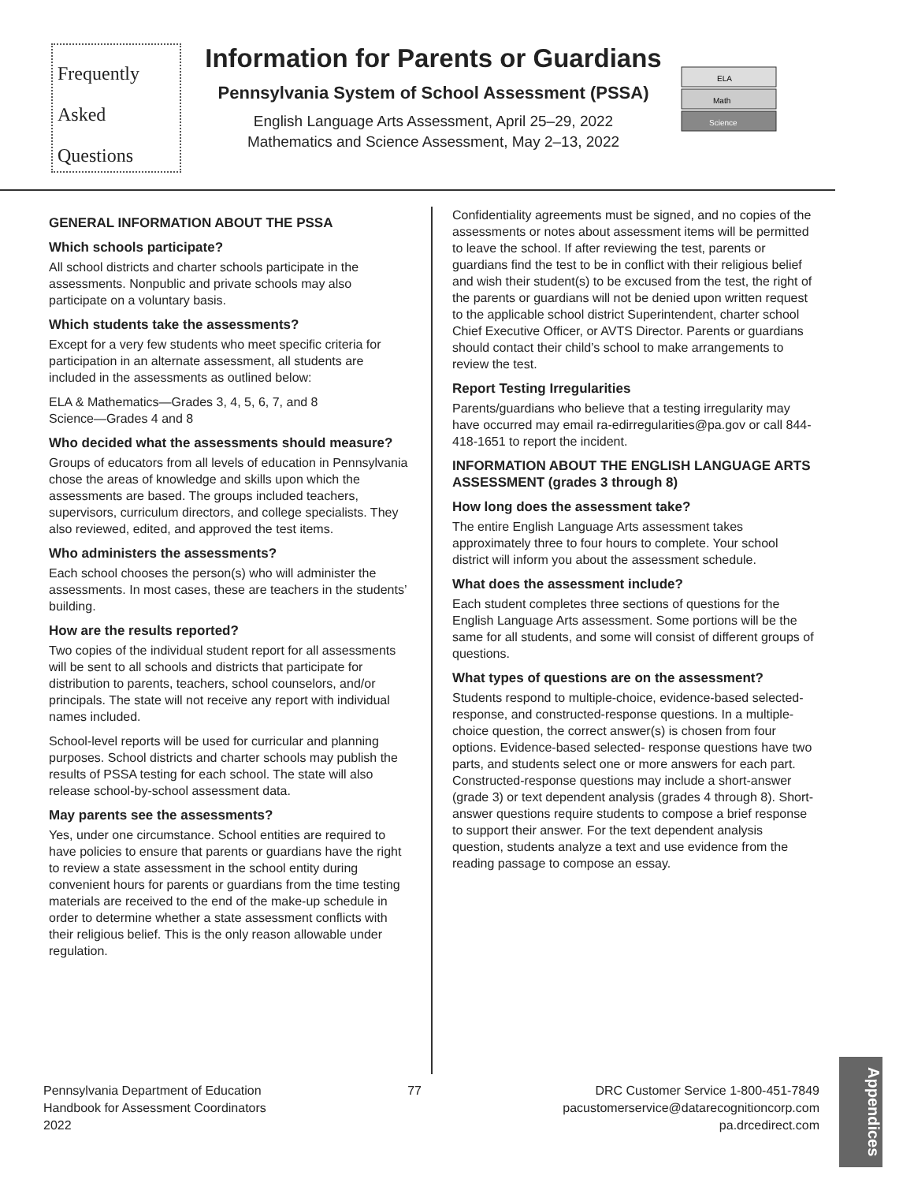Frequently
Asked
Questions
Information for Parents or Guardians
Pennsylvania System of School Assessment (PSSA)
English Language Arts Assessment, April 25–29, 2022
Mathematics and Science Assessment, May 2–13, 2022
ELA
Math
Science
GENERAL INFORMATION ABOUT THE PSSA
Which schools participate?
All school districts and charter schools participate in the assessments. Nonpublic and private schools may also participate on a voluntary basis.
Which students take the assessments?
Except for a very few students who meet specific criteria for participation in an alternate assessment, all students are included in the assessments as outlined below:
ELA & Mathematics—Grades 3, 4, 5, 6, 7, and 8
Science—Grades 4 and 8
Who decided what the assessments should measure?
Groups of educators from all levels of education in Pennsylvania chose the areas of knowledge and skills upon which the assessments are based. The groups included teachers, supervisors, curriculum directors, and college specialists. They also reviewed, edited, and approved the test items.
Who administers the assessments?
Each school chooses the person(s) who will administer the assessments. In most cases, these are teachers in the students’ building.
How are the results reported?
Two copies of the individual student report for all assessments will be sent to all schools and districts that participate for distribution to parents, teachers, school counselors, and/or principals. The state will not receive any report with individual names included.
School-level reports will be used for curricular and planning purposes. School districts and charter schools may publish the results of PSSA testing for each school. The state will also release school-by-school assessment data.
May parents see the assessments?
Yes, under one circumstance. School entities are required to have policies to ensure that parents or guardians have the right to review a state assessment in the school entity during convenient hours for parents or guardians from the time testing materials are received to the end of the make-up schedule in order to determine whether a state assessment conflicts with their religious belief. This is the only reason allowable under regulation.
Confidentiality agreements must be signed, and no copies of the assessments or notes about assessment items will be permitted to leave the school. If after reviewing the test, parents or guardians find the test to be in conflict with their religious belief and wish their student(s) to be excused from the test, the right of the parents or guardians will not be denied upon written request to the applicable school district Superintendent, charter school Chief Executive Officer, or AVTS Director. Parents or guardians should contact their child’s school to make arrangements to review the test.
Report Testing Irregularities
Parents/guardians who believe that a testing irregularity may have occurred may email ra-edirregularities@pa.gov or call 844-418-1651 to report the incident.
INFORMATION ABOUT THE ENGLISH LANGUAGE ARTS ASSESSMENT (grades 3 through 8)
How long does the assessment take?
The entire English Language Arts assessment takes approximately three to four hours to complete. Your school district will inform you about the assessment schedule.
What does the assessment include?
Each student completes three sections of questions for the English Language Arts assessment. Some portions will be the same for all students, and some will consist of different groups of questions.
What types of questions are on the assessment?
Students respond to multiple-choice, evidence-based selected-response, and constructed-response questions. In a multiple-choice question, the correct answer(s) is chosen from four options. Evidence-based selected- response questions have two parts, and students select one or more answers for each part. Constructed-response questions may include a short-answer (grade 3) or text dependent analysis (grades 4 through 8). Short-answer questions require students to compose a brief response to support their answer. For the text dependent analysis question, students analyze a text and use evidence from the reading passage to compose an essay.
Pennsylvania Department of Education
Handbook for Assessment Coordinators
2022
77 DRC Customer Service 1-800-451-7849
pacustomerservice@datarecognitioncorp.com
pa.drcedirect.com
Appendices